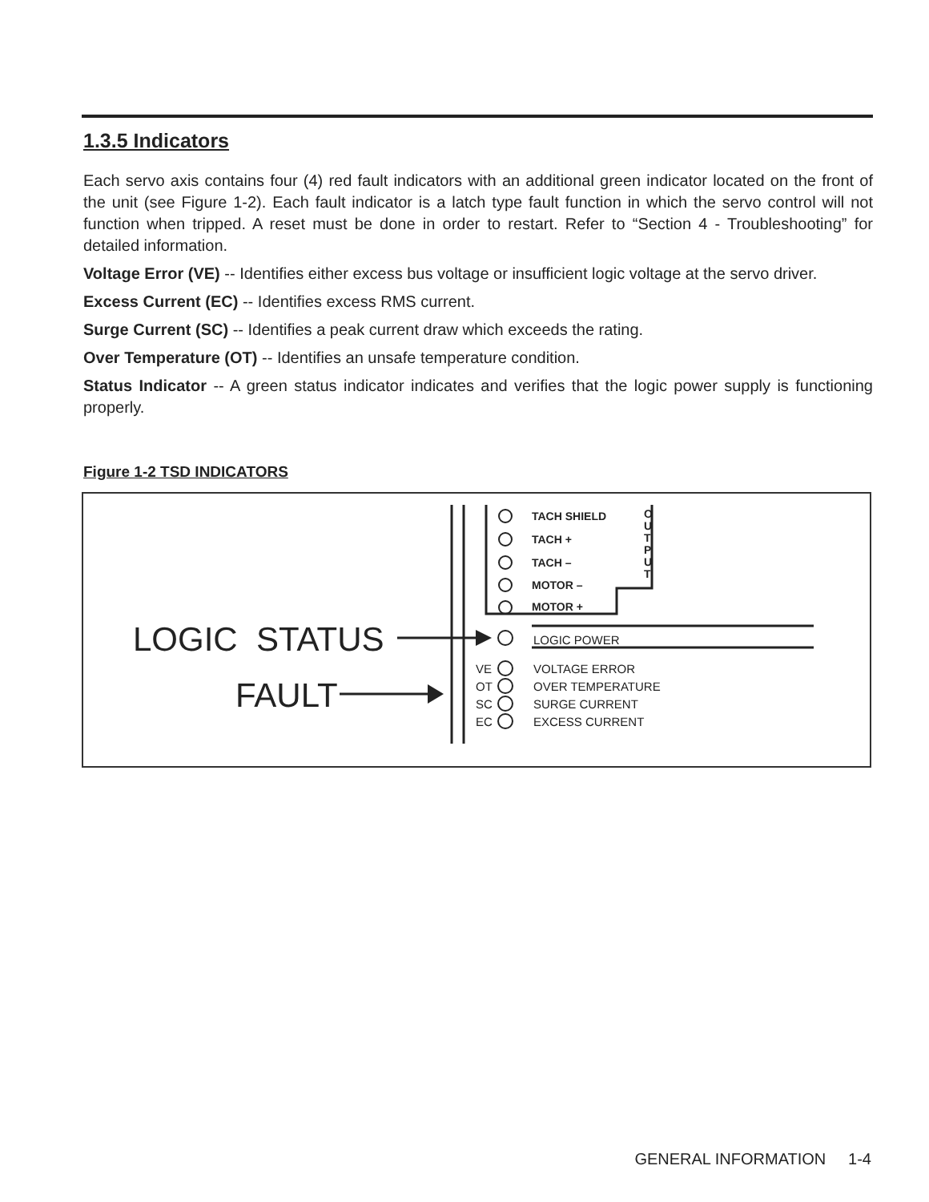1.3.5 Indicators
Each servo axis contains four (4) red fault indicators with an additional green indicator located on the front of the unit (see Figure 1-2). Each fault indicator is a latch type fault function in which the servo control will not function when tripped. A reset must be done in order to restart. Refer to “Section 4 - Troubleshooting” for detailed information.
Voltage Error (VE) -- Identifies either excess bus voltage or insufficient logic voltage at the servo driver.
Excess Current (EC) -- Identifies excess RMS current.
Surge Current (SC) -- Identifies a peak current draw which exceeds the rating.
Over Temperature (OT) -- Identifies an unsafe temperature condition.
Status Indicator -- A green status indicator indicates and verifies that the logic power supply is functioning properly.
Figure 1-2 TSD INDICATORS
TACH SHIELD
TACH +
TACH –
MOTOR –
MOTOR +
O U T P U T
LOGIC STATUS
FAULT
LOGIC POWER
VE VOLTAGE ERROR
OT OVER TEMPERATURE
SC SURGE CURRENT
EC EXCESS CURRENT
GENERAL INFORMATION 1-4